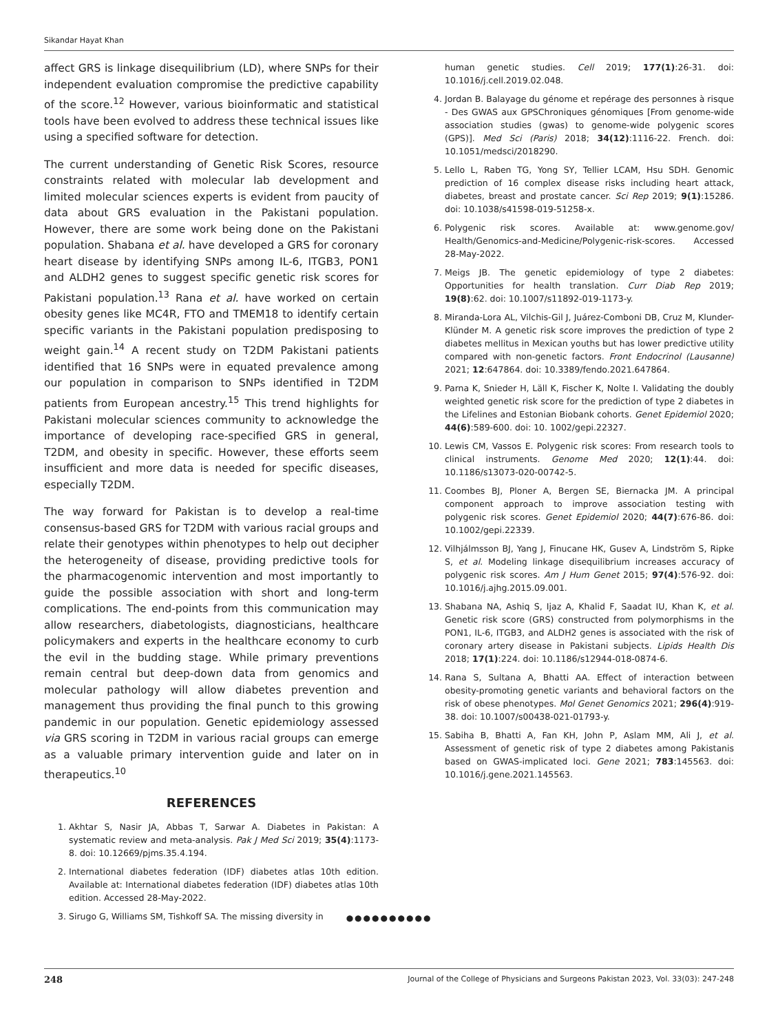Sikandar Hayat Khan
affect GRS is linkage disequilibrium (LD), where SNPs for their independent evaluation compromise the predictive capability of the score.<sup>12</sup> However, various bioinformatic and statistical tools have been evolved to address these technical issues like using a specified software for detection.
The current understanding of Genetic Risk Scores, resource constraints related with molecular lab development and limited molecular sciences experts is evident from paucity of data about GRS evaluation in the Pakistani population. However, there are some work being done on the Pakistani population. Shabana et al. have developed a GRS for coronary heart disease by identifying SNPs among IL-6, ITGB3, PON1 and ALDH2 genes to suggest specific genetic risk scores for Pakistani population.<sup>13</sup> Rana et al. have worked on certain obesity genes like MC4R, FTO and TMEM18 to identify certain specific variants in the Pakistani population predisposing to weight gain.<sup>14</sup> A recent study on T2DM Pakistani patients identified that 16 SNPs were in equated prevalence among our population in comparison to SNPs identified in T2DM patients from European ancestry.<sup>15</sup> This trend highlights for Pakistani molecular sciences community to acknowledge the importance of developing race-specified GRS in general, T2DM, and obesity in specific. However, these efforts seem insufficient and more data is needed for specific diseases, especially T2DM.
The way forward for Pakistan is to develop a real-time consensus-based GRS for T2DM with various racial groups and relate their genotypes within phenotypes to help out decipher the heterogeneity of disease, providing predictive tools for the pharmacogenomic intervention and most importantly to guide the possible association with short and long-term complications. The end-points from this communication may allow researchers, diabetologists, diagnosticians, healthcare policymakers and experts in the healthcare economy to curb the evil in the budding stage. While primary preventions remain central but deep-down data from genomics and molecular pathology will allow diabetes prevention and management thus providing the final punch to this growing pandemic in our population. Genetic epidemiology assessed via GRS scoring in T2DM in various racial groups can emerge as a valuable primary intervention guide and later on in therapeutics.<sup>10</sup>
REFERENCES
1. Akhtar S, Nasir JA, Abbas T, Sarwar A. Diabetes in Pakistan: A systematic review and meta-analysis. Pak J Med Sci 2019; 35(4):1173-8. doi: 10.12669/pjms.35.4.194.
2. International diabetes federation (IDF) diabetes atlas 10th edition. Available at: International diabetes federation (IDF) diabetes atlas 10th edition. Accessed 28-May-2022.
3. Sirugo G, Williams SM, Tishkoff SA. The missing diversity in
human genetic studies. Cell 2019; 177(1):26-31. doi: 10.1016/j.cell.2019.02.048.
4. Jordan B. Balayage du génome et repérage des personnes à risque - Des GWAS aux GPSChroniques génomiques [From genome-wide association studies (gwas) to genome-wide polygenic scores (GPS)]. Med Sci (Paris) 2018; 34(12):1116-22. French. doi: 10.1051/medsci/2018290.
5. Lello L, Raben TG, Yong SY, Tellier LCAM, Hsu SDH. Genomic prediction of 16 complex disease risks including heart attack, diabetes, breast and prostate cancer. Sci Rep 2019; 9(1):15286. doi: 10.1038/s41598-019-51258-x.
6. Polygenic risk scores. Available at: www.genome.gov/ Health/Genomics-and-Medicine/Polygenic-risk-scores. Accessed 28-May-2022.
7. Meigs JB. The genetic epidemiology of type 2 diabetes: Opportunities for health translation. Curr Diab Rep 2019; 19(8):62. doi: 10.1007/s11892-019-1173-y.
8. Miranda-Lora AL, Vilchis-Gil J, Juárez-Comboni DB, Cruz M, Klunder-Klünder M. A genetic risk score improves the prediction of type 2 diabetes mellitus in Mexican youths but has lower predictive utility compared with non-genetic factors. Front Endocrinol (Lausanne) 2021; 12:647864. doi: 10.3389/fendo.2021.647864.
9. Parna K, Snieder H, Läll K, Fischer K, Nolte I. Validating the doubly weighted genetic risk score for the prediction of type 2 diabetes in the Lifelines and Estonian Biobank cohorts. Genet Epidemiol 2020; 44(6):589-600. doi: 10. 1002/gepi.22327.
10. Lewis CM, Vassos E. Polygenic risk scores: From research tools to clinical instruments. Genome Med 2020; 12(1):44. doi: 10.1186/s13073-020-00742-5.
11. Coombes BJ, Ploner A, Bergen SE, Biernacka JM. A principal component approach to improve association testing with polygenic risk scores. Genet Epidemiol 2020; 44(7):676-86. doi: 10.1002/gepi.22339.
12. Vilhjálmsson BJ, Yang J, Finucane HK, Gusev A, Lindström S, Ripke S, et al. Modeling linkage disequilibrium increases accuracy of polygenic risk scores. Am J Hum Genet 2015; 97(4):576-92. doi: 10.1016/j.ajhg.2015.09.001.
13. Shabana NA, Ashiq S, Ijaz A, Khalid F, Saadat IU, Khan K, et al. Genetic risk score (GRS) constructed from polymorphisms in the PON1, IL-6, ITGB3, and ALDH2 genes is associated with the risk of coronary artery disease in Pakistani subjects. Lipids Health Dis 2018; 17(1):224. doi: 10.1186/s12944-018-0874-6.
14. Rana S, Sultana A, Bhatti AA. Effect of interaction between obesity-promoting genetic variants and behavioral factors on the risk of obese phenotypes. Mol Genet Genomics 2021; 296(4):919-38. doi: 10.1007/s00438-021-01793-y.
15. Sabiha B, Bhatti A, Fan KH, John P, Aslam MM, Ali J, et al. Assessment of genetic risk of type 2 diabetes among Pakistanis based on GWAS-implicated loci. Gene 2021; 783:145563. doi: 10.1016/j.gene.2021.145563.
●●●●●●●●●●
248 Journal of the College of Physicians and Surgeons Pakistan 2023, Vol. 33(03): 247-248